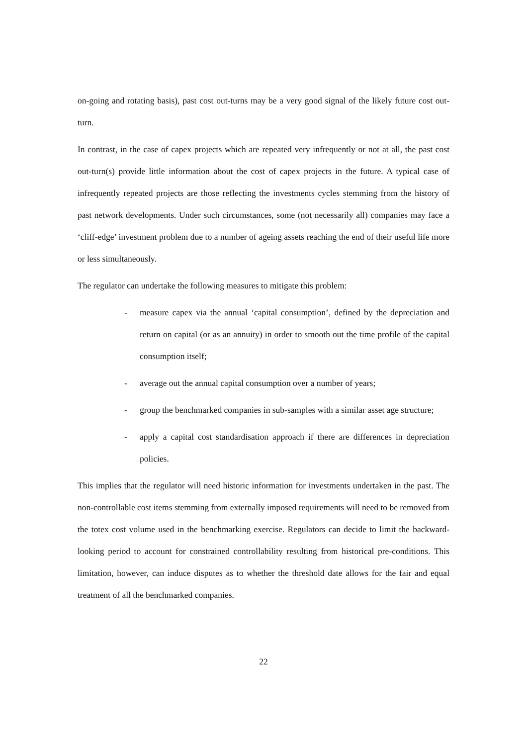on-going and rotating basis), past cost out-turns may be a very good signal of the likely future cost out-turn.
In contrast, in the case of capex projects which are repeated very infrequently or not at all, the past cost out-turn(s) provide little information about the cost of capex projects in the future. A typical case of infrequently repeated projects are those reflecting the investments cycles stemming from the history of past network developments. Under such circumstances, some (not necessarily all) companies may face a ‘cliff-edge’ investment problem due to a number of ageing assets reaching the end of their useful life more or less simultaneously.
The regulator can undertake the following measures to mitigate this problem:
- measure capex via the annual ‘capital consumption’, defined by the depreciation and return on capital (or as an annuity) in order to smooth out the time profile of the capital consumption itself;
- average out the annual capital consumption over a number of years;
- group the benchmarked companies in sub-samples with a similar asset age structure;
- apply a capital cost standardisation approach if there are differences in depreciation policies.
This implies that the regulator will need historic information for investments undertaken in the past. The non-controllable cost items stemming from externally imposed requirements will need to be removed from the totex cost volume used in the benchmarking exercise. Regulators can decide to limit the backward-looking period to account for constrained controllability resulting from historical pre-conditions. This limitation, however, can induce disputes as to whether the threshold date allows for the fair and equal treatment of all the benchmarked companies.
22